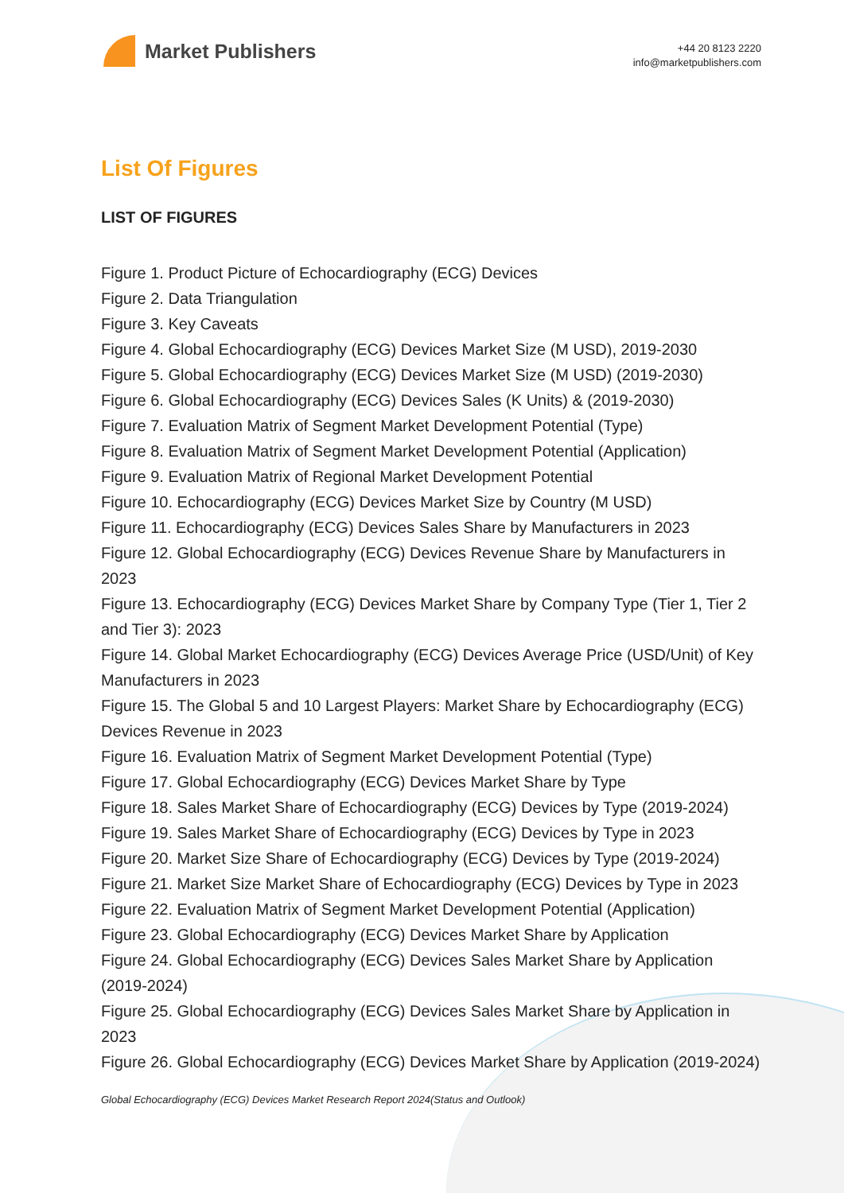Market Publishers
+44 20 8123 2220
info@marketpublishers.com
List Of Figures
LIST OF FIGURES
Figure 1. Product Picture of Echocardiography (ECG) Devices
Figure 2. Data Triangulation
Figure 3. Key Caveats
Figure 4. Global Echocardiography (ECG) Devices Market Size (M USD), 2019-2030
Figure 5. Global Echocardiography (ECG) Devices Market Size (M USD) (2019-2030)
Figure 6. Global Echocardiography (ECG) Devices Sales (K Units) & (2019-2030)
Figure 7. Evaluation Matrix of Segment Market Development Potential (Type)
Figure 8. Evaluation Matrix of Segment Market Development Potential (Application)
Figure 9. Evaluation Matrix of Regional Market Development Potential
Figure 10. Echocardiography (ECG) Devices Market Size by Country (M USD)
Figure 11. Echocardiography (ECG) Devices Sales Share by Manufacturers in 2023
Figure 12. Global Echocardiography (ECG) Devices Revenue Share by Manufacturers in 2023
Figure 13. Echocardiography (ECG) Devices Market Share by Company Type (Tier 1, Tier 2 and Tier 3): 2023
Figure 14. Global Market Echocardiography (ECG) Devices Average Price (USD/Unit) of Key Manufacturers in 2023
Figure 15. The Global 5 and 10 Largest Players: Market Share by Echocardiography (ECG) Devices Revenue in 2023
Figure 16. Evaluation Matrix of Segment Market Development Potential (Type)
Figure 17. Global Echocardiography (ECG) Devices Market Share by Type
Figure 18. Sales Market Share of Echocardiography (ECG) Devices by Type (2019-2024)
Figure 19. Sales Market Share of Echocardiography (ECG) Devices by Type in 2023
Figure 20. Market Size Share of Echocardiography (ECG) Devices by Type (2019-2024)
Figure 21. Market Size Market Share of Echocardiography (ECG) Devices by Type in 2023
Figure 22. Evaluation Matrix of Segment Market Development Potential (Application)
Figure 23. Global Echocardiography (ECG) Devices Market Share by Application
Figure 24. Global Echocardiography (ECG) Devices Sales Market Share by Application (2019-2024)
Figure 25. Global Echocardiography (ECG) Devices Sales Market Share by Application in 2023
Figure 26. Global Echocardiography (ECG) Devices Market Share by Application (2019-2024)
Global Echocardiography (ECG) Devices Market Research Report 2024(Status and Outlook)